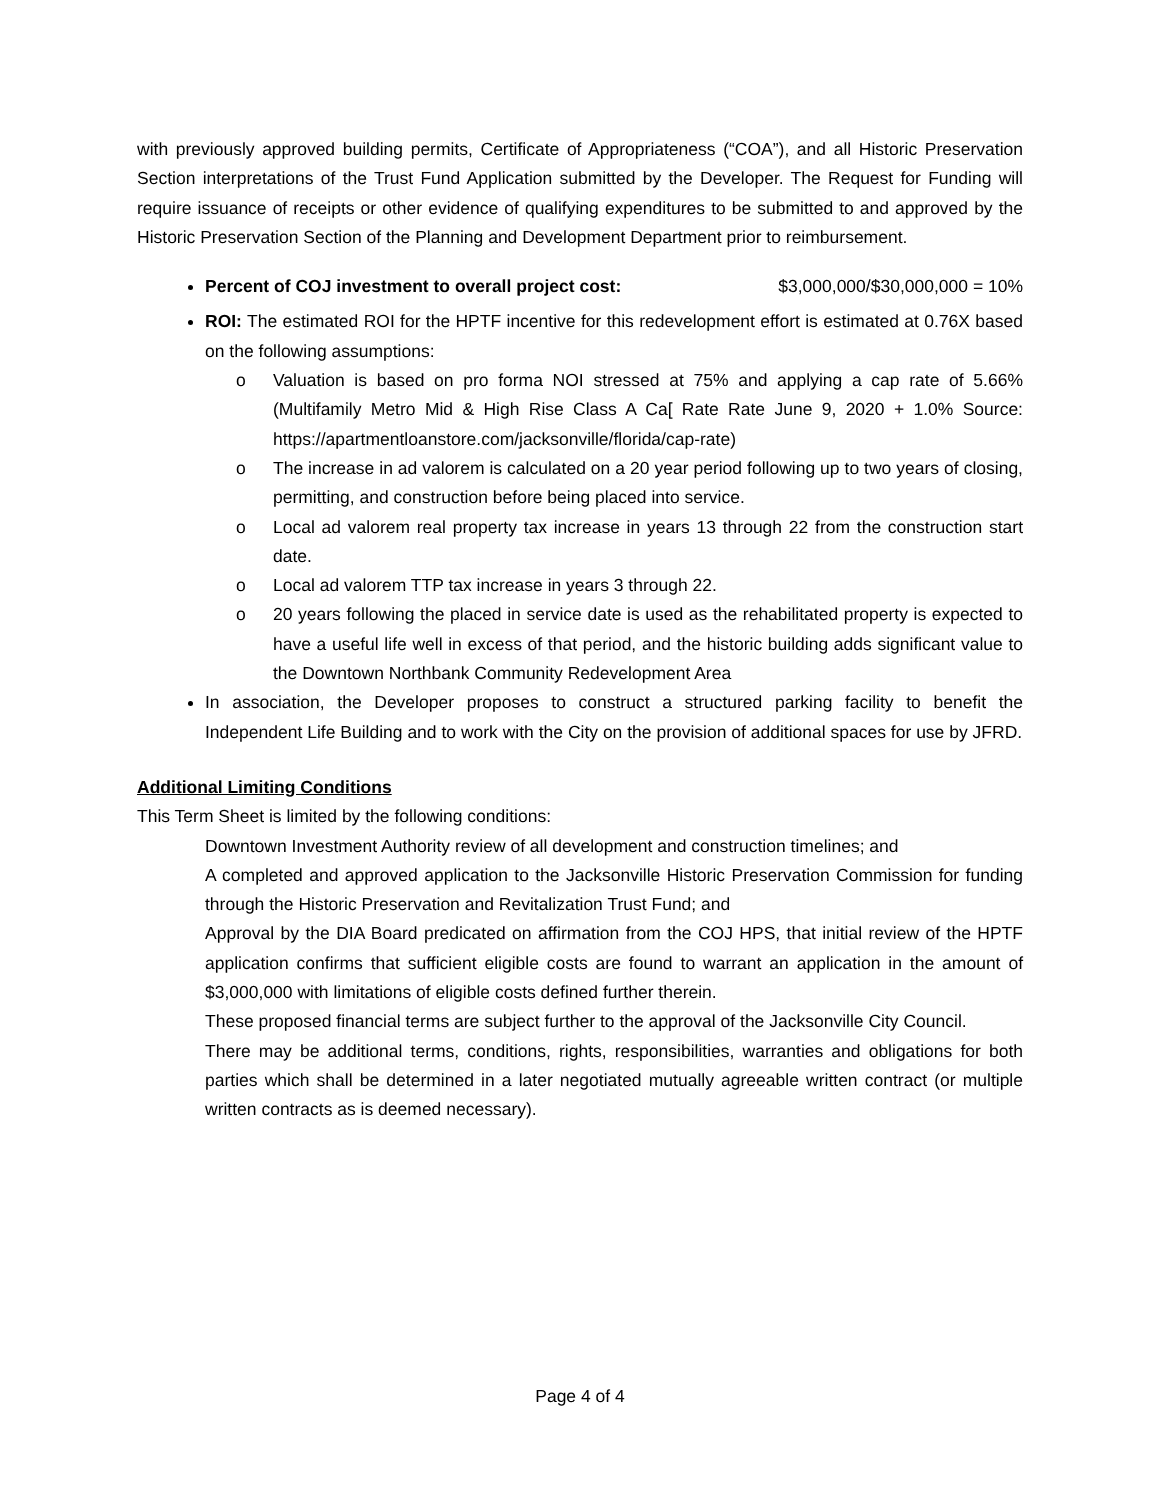with previously approved building permits, Certificate of Appropriateness (“COA”), and all Historic Preservation Section interpretations of the Trust Fund Application submitted by the Developer. The Request for Funding will require issuance of receipts or other evidence of qualifying expenditures to be submitted to and approved by the Historic Preservation Section of the Planning and Development Department prior to reimbursement.
Percent of COJ investment to overall project cost: $3,000,000/$30,000,000 = 10%
ROI: The estimated ROI for the HPTF incentive for this redevelopment effort is estimated at 0.76X based on the following assumptions:
o Valuation is based on pro forma NOI stressed at 75% and applying a cap rate of 5.66% (Multifamily Metro Mid & High Rise Class A Ca[ Rate Rate June 9, 2020 + 1.0% Source: https://apartmentloanstore.com/jacksonville/florida/cap-rate)
o The increase in ad valorem is calculated on a 20 year period following up to two years of closing, permitting, and construction before being placed into service.
o Local ad valorem real property tax increase in years 13 through 22 from the construction start date.
o Local ad valorem TTP tax increase in years 3 through 22.
o 20 years following the placed in service date is used as the rehabilitated property is expected to have a useful life well in excess of that period, and the historic building adds significant value to the Downtown Northbank Community Redevelopment Area
In association, the Developer proposes to construct a structured parking facility to benefit the Independent Life Building and to work with the City on the provision of additional spaces for use by JFRD.
Additional Limiting Conditions
This Term Sheet is limited by the following conditions:
Downtown Investment Authority review of all development and construction timelines; and
A completed and approved application to the Jacksonville Historic Preservation Commission for funding through the Historic Preservation and Revitalization Trust Fund; and
Approval by the DIA Board predicated on affirmation from the COJ HPS, that initial review of the HPTF application confirms that sufficient eligible costs are found to warrant an application in the amount of $3,000,000 with limitations of eligible costs defined further therein.
These proposed financial terms are subject further to the approval of the Jacksonville City Council.
There may be additional terms, conditions, rights, responsibilities, warranties and obligations for both parties which shall be determined in a later negotiated mutually agreeable written contract (or multiple written contracts as is deemed necessary).
Page 4 of 4